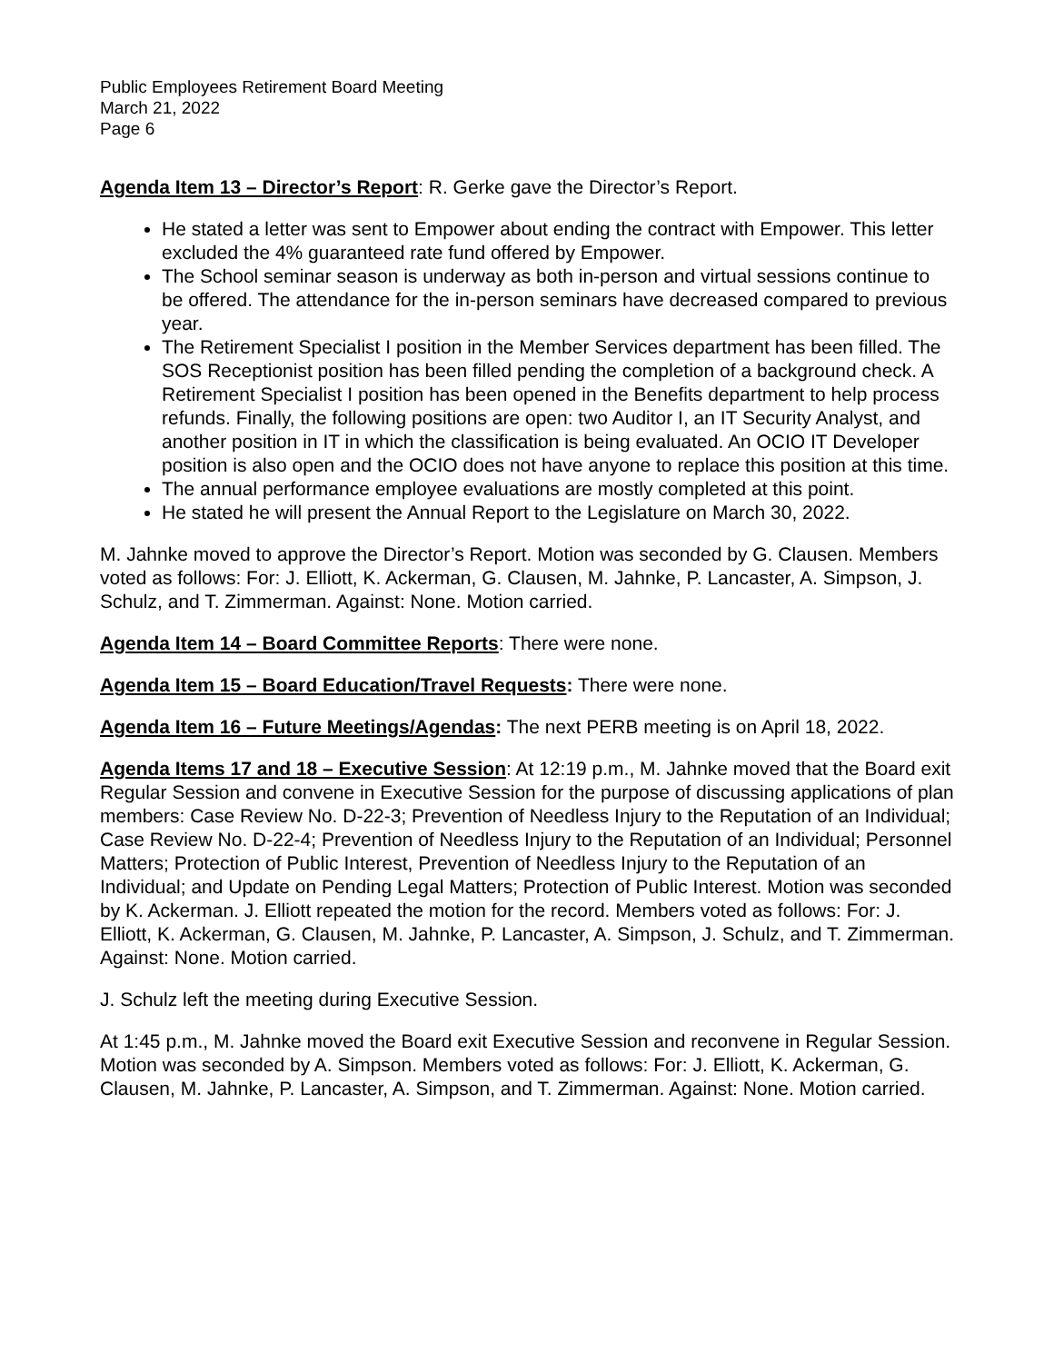Public Employees Retirement Board Meeting
March 21, 2022
Page 6
Agenda Item 13 – Director’s Report: R. Gerke gave the Director’s Report.
He stated a letter was sent to Empower about ending the contract with Empower. This letter excluded the 4% guaranteed rate fund offered by Empower.
The School seminar season is underway as both in-person and virtual sessions continue to be offered. The attendance for the in-person seminars have decreased compared to previous year.
The Retirement Specialist I position in the Member Services department has been filled. The SOS Receptionist position has been filled pending the completion of a background check. A Retirement Specialist I position has been opened in the Benefits department to help process refunds. Finally, the following positions are open: two Auditor I, an IT Security Analyst, and another position in IT in which the classification is being evaluated. An OCIO IT Developer position is also open and the OCIO does not have anyone to replace this position at this time.
The annual performance employee evaluations are mostly completed at this point.
He stated he will present the Annual Report to the Legislature on March 30, 2022.
M. Jahnke moved to approve the Director’s Report. Motion was seconded by G. Clausen. Members voted as follows: For: J. Elliott, K. Ackerman, G. Clausen, M. Jahnke, P. Lancaster, A. Simpson, J. Schulz, and T. Zimmerman. Against: None. Motion carried.
Agenda Item 14 – Board Committee Reports: There were none.
Agenda Item 15 – Board Education/Travel Requests: There were none.
Agenda Item 16 – Future Meetings/Agendas: The next PERB meeting is on April 18, 2022.
Agenda Items 17 and 18 – Executive Session: At 12:19 p.m., M. Jahnke moved that the Board exit Regular Session and convene in Executive Session for the purpose of discussing applications of plan members: Case Review No. D-22-3; Prevention of Needless Injury to the Reputation of an Individual; Case Review No. D-22-4; Prevention of Needless Injury to the Reputation of an Individual; Personnel Matters; Protection of Public Interest, Prevention of Needless Injury to the Reputation of an Individual; and Update on Pending Legal Matters; Protection of Public Interest. Motion was seconded by K. Ackerman. J. Elliott repeated the motion for the record. Members voted as follows: For: J. Elliott, K. Ackerman, G. Clausen, M. Jahnke, P. Lancaster, A. Simpson, J. Schulz, and T. Zimmerman. Against: None. Motion carried.
J. Schulz left the meeting during Executive Session.
At 1:45 p.m., M. Jahnke moved the Board exit Executive Session and reconvene in Regular Session. Motion was seconded by A. Simpson. Members voted as follows: For: J. Elliott, K. Ackerman, G. Clausen, M. Jahnke, P. Lancaster, A. Simpson, and T. Zimmerman. Against: None. Motion carried.